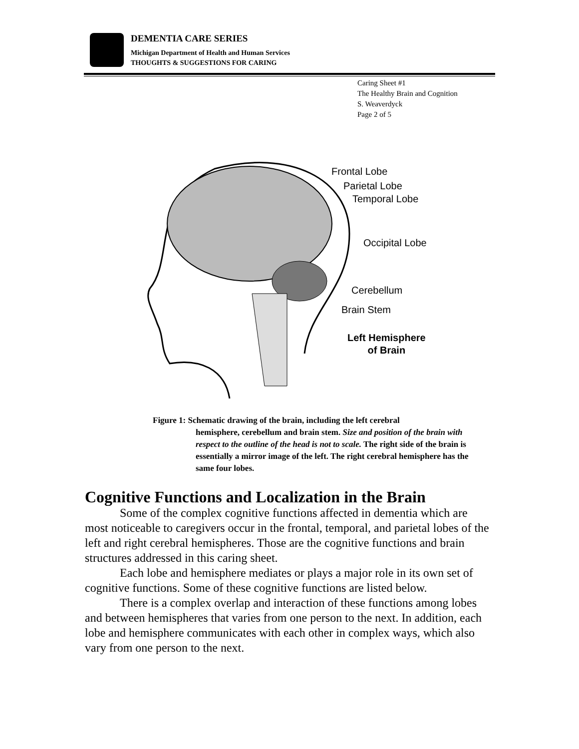DEMENTIA CARE SERIES
Michigan Department of Health and Human Services
THOUGHTS & SUGGESTIONS FOR CARING
Caring Sheet #1
The Healthy Brain and Cognition
S. Weaverdyck
Page 2 of 5
Frontal Lobe
Parietal Lobe
Temporal Lobe
Occipital Lobe
Cerebellum
Brain Stem
Left Hemisphere
of Brain
Figure 1: Schematic drawing of the brain, including the left cerebral
hemisphere, cerebellum and brain stem. Size and position of the brain with respect to the outline of the head is not to scale. The right side of the brain is essentially a mirror image of the left. The right cerebral hemisphere has the same four lobes.
Cognitive Functions and Localization in the Brain
Some of the complex cognitive functions affected in dementia which are most noticeable to caregivers occur in the frontal, temporal, and parietal lobes of the left and right cerebral hemispheres. Those are the cognitive functions and brain structures addressed in this caring sheet.
Each lobe and hemisphere mediates or plays a major role in its own set of cognitive functions. Some of these cognitive functions are listed below.
There is a complex overlap and interaction of these functions among lobes and between hemispheres that varies from one person to the next. In addition, each lobe and hemisphere communicates with each other in complex ways, which also vary from one person to the next.